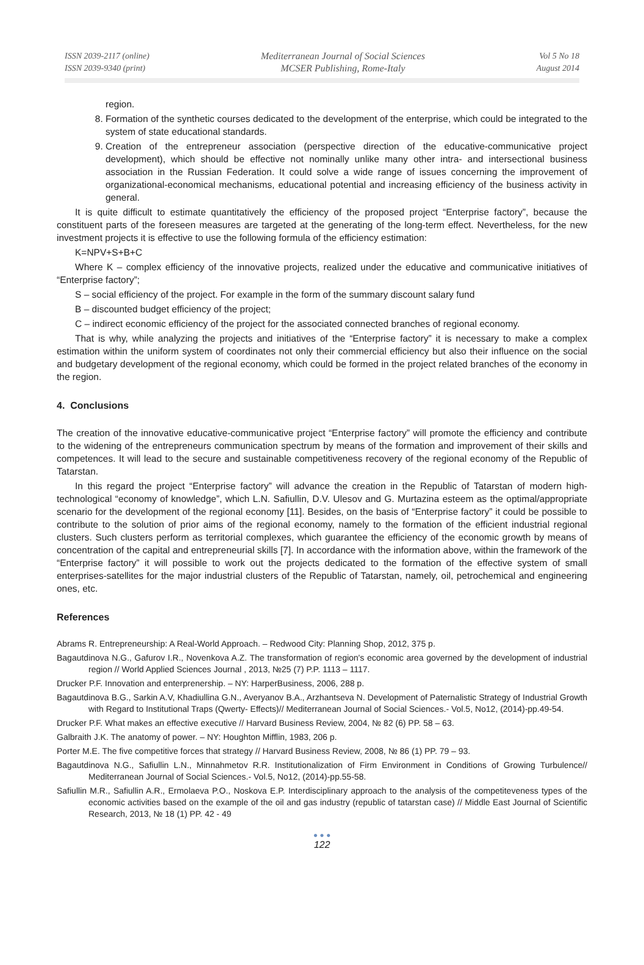ISSN 2039-2117 (online)
ISSN 2039-9340 (print)
Mediterranean Journal of Social Sciences
MCSER Publishing, Rome-Italy
Vol 5 No 18
August 2014
region.
8. Formation of the synthetic courses dedicated to the development of the enterprise, which could be integrated to the system of state educational standards.
9. Creation of the entrepreneur association (perspective direction of the educative-communicative project development), which should be effective not nominally unlike many other intra- and intersectional business association in the Russian Federation. It could solve a wide range of issues concerning the improvement of organizational-economical mechanisms, educational potential and increasing efficiency of the business activity in general.
It is quite difficult to estimate quantitatively the efficiency of the proposed project “Enterprise factory”, because the constituent parts of the foreseen measures are targeted at the generating of the long-term effect. Nevertheless, for the new investment projects it is effective to use the following formula of the efficiency estimation:
K=NPV+S+B+C
Where K – complex efficiency of the innovative projects, realized under the educative and communicative initiatives of “Enterprise factory”;
S – social efficiency of the project. For example in the form of the summary discount salary fund
B – discounted budget efficiency of the project;
C – indirect economic efficiency of the project for the associated connected branches of regional economy.
That is why, while analyzing the projects and initiatives of the “Enterprise factory” it is necessary to make a complex estimation within the uniform system of coordinates not only their commercial efficiency but also their influence on the social and budgetary development of the regional economy, which could be formed in the project related branches of the economy in the region.
4. Conclusions
The creation of the innovative educative-communicative project “Enterprise factory” will promote the efficiency and contribute to the widening of the entrepreneurs communication spectrum by means of the formation and improvement of their skills and competences. It will lead to the secure and sustainable competitiveness recovery of the regional economy of the Republic of Tatarstan.
In this regard the project “Enterprise factory” will advance the creation in the Republic of Tatarstan of modern high-technological “economy of knowledge”, which L.N. Safiullin, D.V. Ulesov and G. Murtazina esteem as the optimal/appropriate scenario for the development of the regional economy [11]. Besides, on the basis of “Enterprise factory” it could be possible to contribute to the solution of prior aims of the regional economy, namely to the formation of the efficient industrial regional clusters. Such clusters perform as territorial complexes, which guarantee the efficiency of the economic growth by means of concentration of the capital and entrepreneurial skills [7]. In accordance with the information above, within the framework of the “Enterprise factory” it will possible to work out the projects dedicated to the formation of the effective system of small enterprises-satellites for the major industrial clusters of the Republic of Tatarstan, namely, oil, petrochemical and engineering ones, etc.
References
Abrams R. Entrepreneurship: A Real-World Approach. – Redwood City: Planning Shop, 2012, 375 p.
Bagautdinova N.G., Gafurov I.R., Novenkova A.Z. The transformation of region's economic area governed by the development of industrial region // World Applied Sciences Journal , 2013, №25 (7) P.P. 1113 – 1117.
Drucker P.F. Innovation and enterprenership. – NY: HarperBusiness, 2006, 288 p.
Bagautdinova B.G., Sarkin A.V, Khadiullina G.N., Averyanov B.A., Arzhantseva N. Development of Paternalistic Strategy of Industrial Growth with Regard to Institutional Traps (Qwerty- Effects)// Mediterranean Journal of Social Sciences.- Vol.5, No12, (2014)-pp.49-54.
Drucker P.F. What makes an effective executive // Harvard Business Review, 2004, № 82 (6) PP. 58 – 63.
Galbraith J.K. The anatomy of power. – NY: Houghton Mifflin, 1983, 206 p.
Porter M.E. The five competitive forces that strategy // Harvard Business Review, 2008, № 86 (1) PP. 79 – 93.
Bagautdinova N.G., Safiullin L.N., Minnahmetov R.R. Institutionalization of Firm Environment in Conditions of Growing Turbulence// Mediterranean Journal of Social Sciences.- Vol.5, No12, (2014)-pp.55-58.
Safiullin M.R., Safiullin A.R., Ermolaeva P.O., Noskova E.P. Interdisciplinary approach to the analysis of the competiteveness types of the economic activities based on the example of the oil and gas industry (republic of tatarstan case) // Middle East Journal of Scientific Research, 2013, № 18 (1) PP. 42 - 49
● ● ●
122